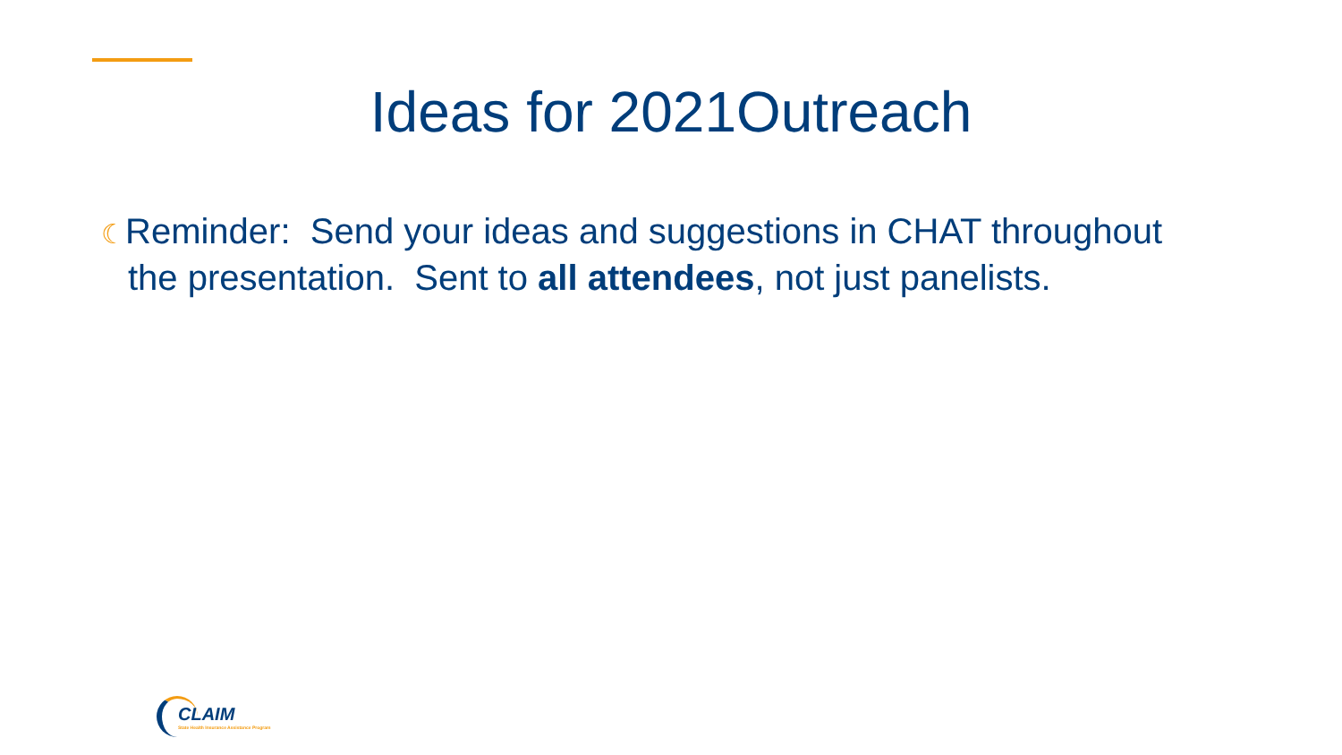Ideas for 2021Outreach
☾Reminder: Send your ideas and suggestions in CHAT throughout the presentation. Sent to all attendees, not just panelists.
CLAIM
State Health Insurance Assistance Program